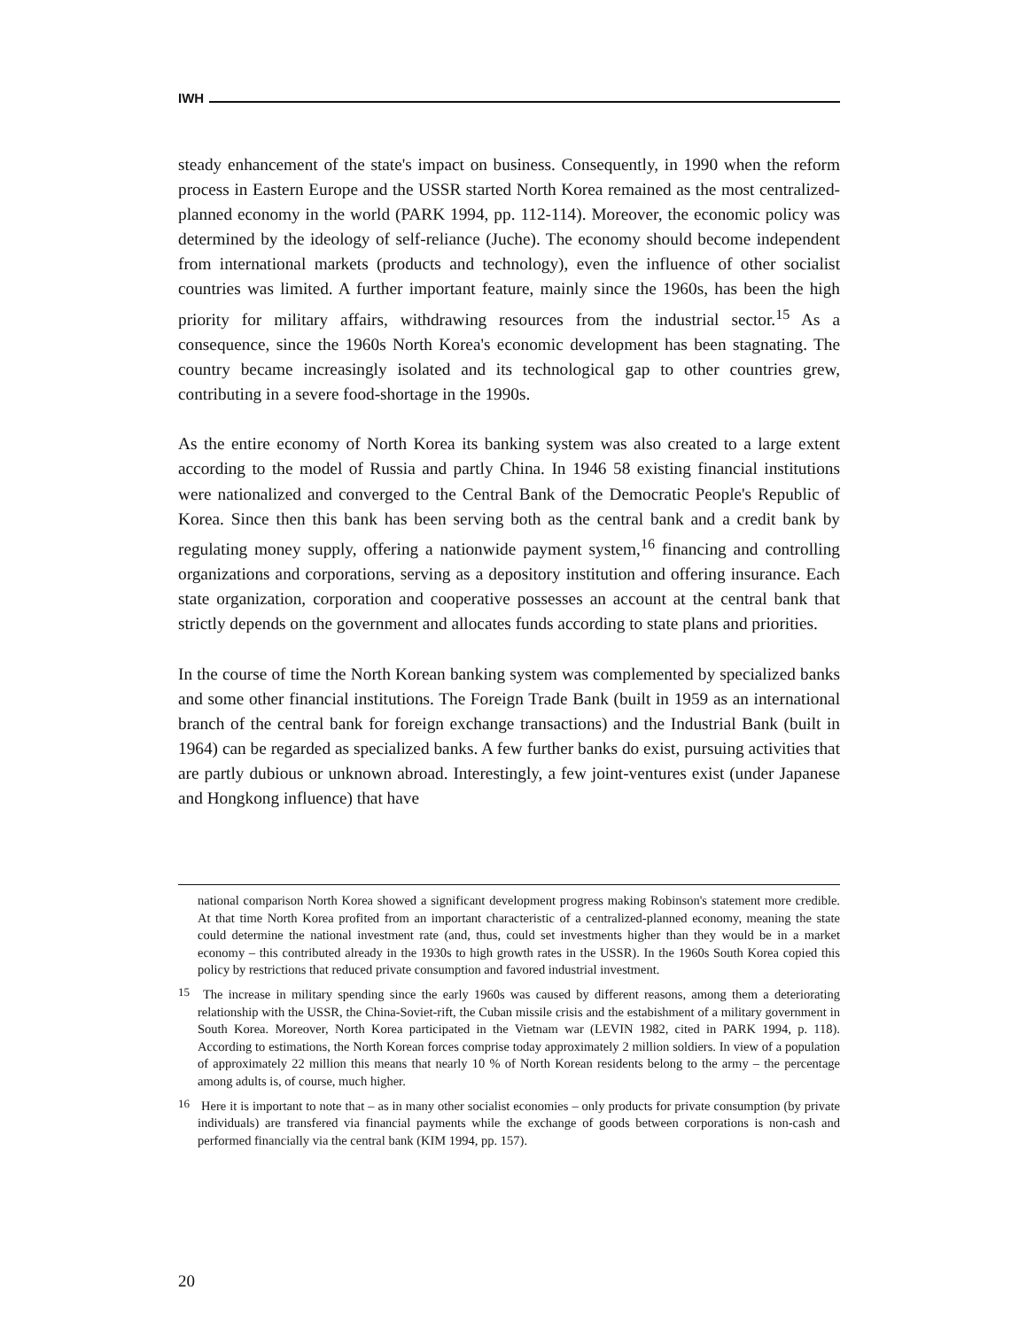IWH
steady enhancement of the state's impact on business. Consequently, in 1990 when the reform process in Eastern Europe and the USSR started North Korea remained as the most centralized-planned economy in the world (PARK 1994, pp. 112-114). Moreover, the economic policy was determined by the ideology of self-reliance (Juche). The economy should become independent from international markets (products and technology), even the influence of other socialist countries was limited. A further important feature, mainly since the 1960s, has been the high priority for military affairs, withdrawing resources from the industrial sector.<sup>15</sup> As a consequence, since the 1960s North Korea's economic development has been stagnating. The country became increasingly isolated and its technological gap to other countries grew, contributing in a severe food-shortage in the 1990s.
As the entire economy of North Korea its banking system was also created to a large extent according to the model of Russia and partly China. In 1946 58 existing financial institutions were nationalized and converged to the Central Bank of the Democratic People's Republic of Korea. Since then this bank has been serving both as the central bank and a credit bank by regulating money supply, offering a nationwide payment system,<sup>16</sup> financing and controlling organizations and corporations, serving as a depository institution and offering insurance. Each state organization, corporation and cooperative possesses an account at the central bank that strictly depends on the government and allocates funds according to state plans and priorities.
In the course of time the North Korean banking system was complemented by specialized banks and some other financial institutions. The Foreign Trade Bank (built in 1959 as an international branch of the central bank for foreign exchange transactions) and the Industrial Bank (built in 1964) can be regarded as specialized banks. A few further banks do exist, pursuing activities that are partly dubious or unknown abroad. Interestingly, a few joint-ventures exist (under Japanese and Hongkong influence) that have
national comparison North Korea showed a significant development progress making Robinson's statement more credible. At that time North Korea profited from an important characteristic of a centralized-planned economy, meaning the state could determine the national investment rate (and, thus, could set investments higher than they would be in a market economy – this contributed already in the 1930s to high growth rates in the USSR). In the 1960s South Korea copied this policy by restrictions that reduced private consumption and favored industrial investment.
<sup>15</sup> The increase in military spending since the early 1960s was caused by different reasons, among them a deteriorating relationship with the USSR, the China-Soviet-rift, the Cuban missile crisis and the estabishment of a military government in South Korea. Moreover, North Korea participated in the Vietnam war (LEVIN 1982, cited in PARK 1994, p. 118). According to estimations, the North Korean forces comprise today approximately 2 million soldiers. In view of a population of approximately 22 million this means that nearly 10 % of North Korean residents belong to the army – the percentage among adults is, of course, much higher.
<sup>16</sup> Here it is important to note that – as in many other socialist economies – only products for private consumption (by private individuals) are transfered via financial payments while the exchange of goods between corporations is non-cash and performed financially via the central bank (KIM 1994, pp. 157).
20